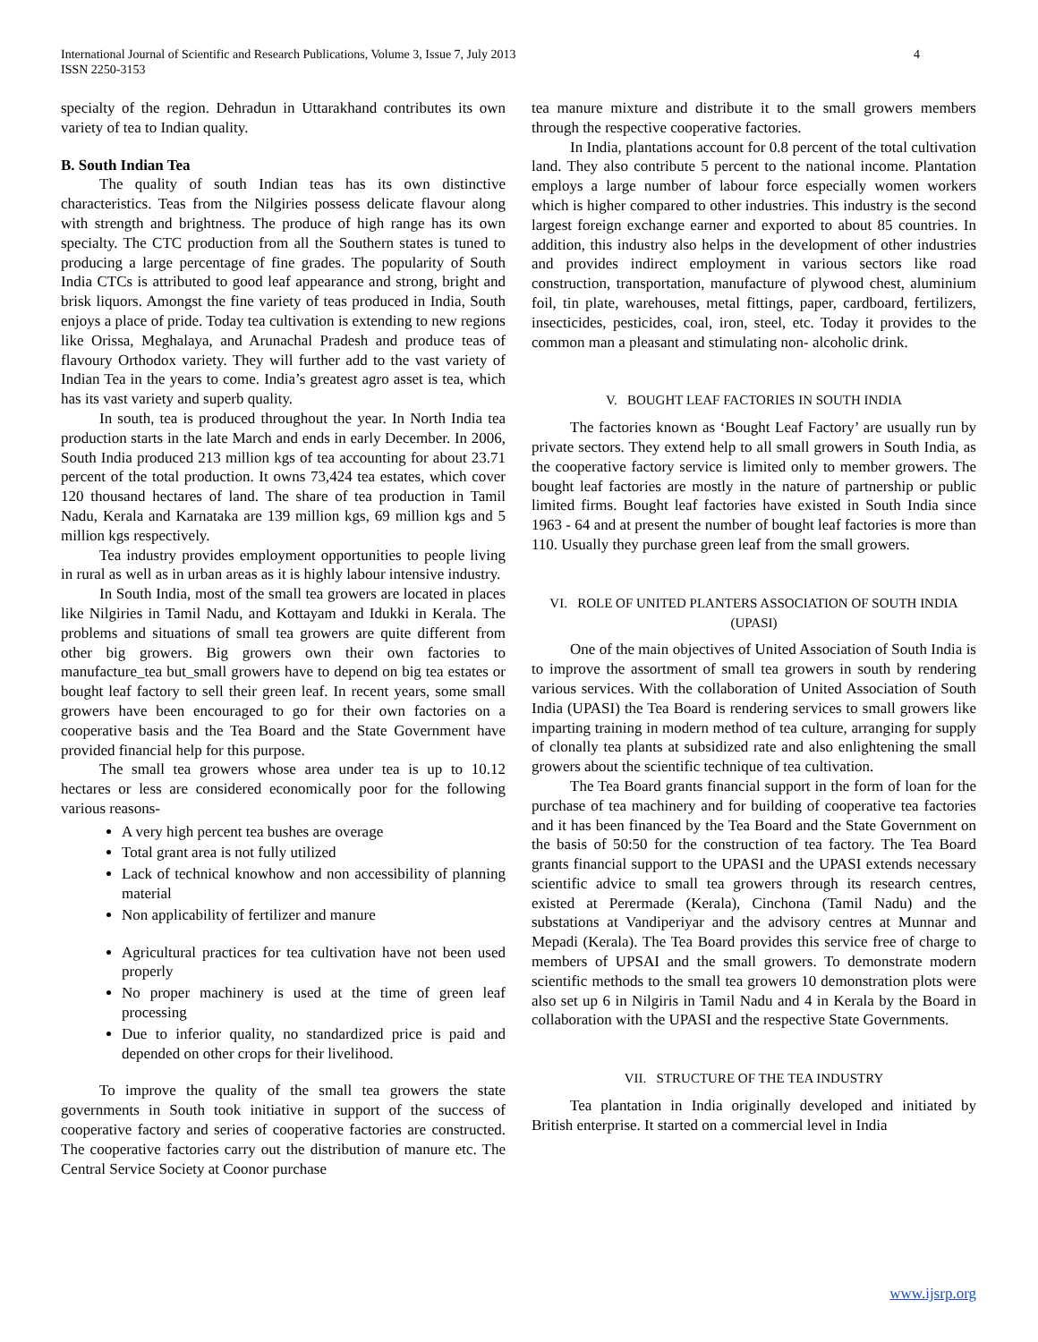International Journal of Scientific and Research Publications, Volume 3, Issue 7, July 2013
ISSN 2250-3153
4
specialty of the region. Dehradun in Uttarakhand contributes its own variety of tea to Indian quality.
B. South Indian Tea
The quality of south Indian teas has its own distinctive characteristics. Teas from the Nilgiries possess delicate flavour along with strength and brightness. The produce of high range has its own specialty. The CTC production from all the Southern states is tuned to producing a large percentage of fine grades. The popularity of South India CTCs is attributed to good leaf appearance and strong, bright and brisk liquors. Amongst the fine variety of teas produced in India, South enjoys a place of pride. Today tea cultivation is extending to new regions like Orissa, Meghalaya, and Arunachal Pradesh and produce teas of flavoury Orthodox variety. They will further add to the vast variety of Indian Tea in the years to come. India’s greatest agro asset is tea, which has its vast variety and superb quality.
In south, tea is produced throughout the year. In North India tea production starts in the late March and ends in early December. In 2006, South India produced 213 million kgs of tea accounting for about 23.71 percent of the total production. It owns 73,424 tea estates, which cover 120 thousand hectares of land. The share of tea production in Tamil Nadu, Kerala and Karnataka are 139 million kgs, 69 million kgs and 5 million kgs respectively.
Tea industry provides employment opportunities to people living in rural as well as in urban areas as it is highly labour intensive industry.
In South India, most of the small tea growers are located in places like Nilgiries in Tamil Nadu, and Kottayam and Idukki in Kerala. The problems and situations of small tea growers are quite different from other big growers. Big growers own their own factories to manufacture_tea but_small growers have to depend on big tea estates or bought leaf factory to sell their green leaf. In recent years, some small growers have been encouraged to go for their own factories on a cooperative basis and the Tea Board and the State Government have provided financial help for this purpose.
The small tea growers whose area under tea is up to 10.12 hectares or less are considered economically poor for the following various reasons-
A very high percent tea bushes are overage
Total grant area is not fully utilized
Lack of technical knowhow and non accessibility of planning material
Non applicability of fertilizer and manure
Agricultural practices for tea cultivation have not been used properly
No proper machinery is used at the time of green leaf processing
Due to inferior quality, no standardized price is paid and depended on other crops for their livelihood.
To improve the quality of the small tea growers the state governments in South took initiative in support of the success of cooperative factory and series of cooperative factories are constructed. The cooperative factories carry out the distribution of manure etc. The Central Service Society at Coonor purchase
tea manure mixture and distribute it to the small growers members through the respective cooperative factories.
In India, plantations account for 0.8 percent of the total cultivation land. They also contribute 5 percent to the national income. Plantation employs a large number of labour force especially women workers which is higher compared to other industries. This industry is the second largest foreign exchange earner and exported to about 85 countries. In addition, this industry also helps in the development of other industries and provides indirect employment in various sectors like road construction, transportation, manufacture of plywood chest, aluminium foil, tin plate, warehouses, metal fittings, paper, cardboard, fertilizers, insecticides, pesticides, coal, iron, steel, etc. Today it provides to the common man a pleasant and stimulating non- alcoholic drink.
V. BOUGHT LEAF FACTORIES IN SOUTH INDIA
The factories known as ‘Bought Leaf Factory’ are usually run by private sectors. They extend help to all small growers in South India, as the cooperative factory service is limited only to member growers. The bought leaf factories are mostly in the nature of partnership or public limited firms. Bought leaf factories have existed in South India since 1963 - 64 and at present the number of bought leaf factories is more than 110. Usually they purchase green leaf from the small growers.
VI. ROLE OF UNITED PLANTERS ASSOCIATION OF SOUTH INDIA (UPASI)
One of the main objectives of United Association of South India is to improve the assortment of small tea growers in south by rendering various services. With the collaboration of United Association of South India (UPASI) the Tea Board is rendering services to small growers like imparting training in modern method of tea culture, arranging for supply of clonally tea plants at subsidized rate and also enlightening the small growers about the scientific technique of tea cultivation.
The Tea Board grants financial support in the form of loan for the purchase of tea machinery and for building of cooperative tea factories and it has been financed by the Tea Board and the State Government on the basis of 50:50 for the construction of tea factory. The Tea Board grants financial support to the UPASI and the UPASI extends necessary scientific advice to small tea growers through its research centres, existed at Perermade (Kerala), Cinchona (Tamil Nadu) and the substations at Vandiperiyar and the advisory centres at Munnar and Mepadi (Kerala). The Tea Board provides this service free of charge to members of UPSAI and the small growers. To demonstrate modern scientific methods to the small tea growers 10 demonstration plots were also set up 6 in Nilgiris in Tamil Nadu and 4 in Kerala by the Board in collaboration with the UPASI and the respective State Governments.
VII. STRUCTURE OF THE TEA INDUSTRY
Tea plantation in India originally developed and initiated by British enterprise. It started on a commercial level in India
www.ijsrp.org